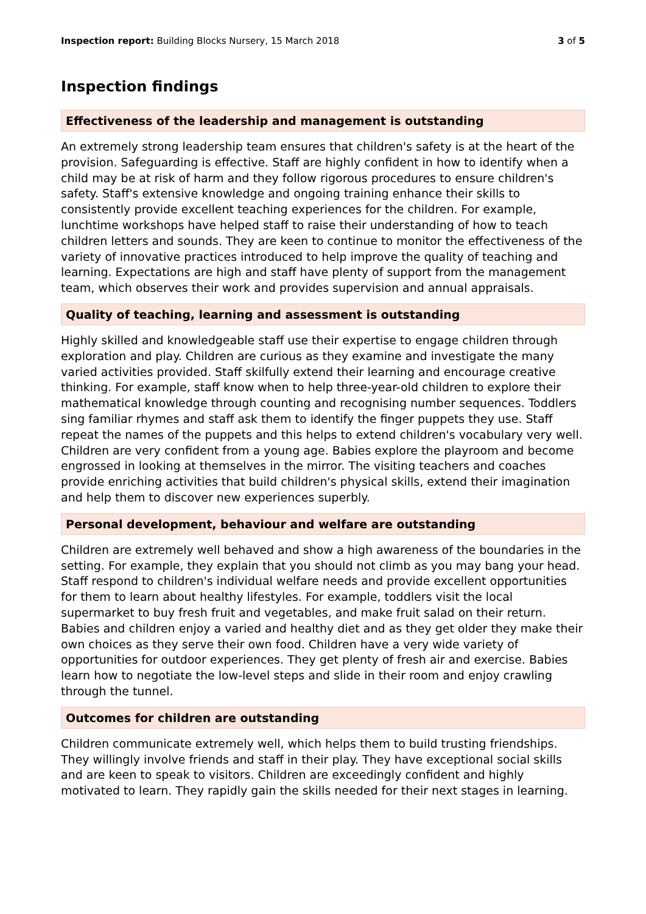Inspection report: Building Blocks Nursery, 15 March 2018 3 of 5
Inspection findings
Effectiveness of the leadership and management is outstanding
An extremely strong leadership team ensures that children's safety is at the heart of the provision. Safeguarding is effective. Staff are highly confident in how to identify when a child may be at risk of harm and they follow rigorous procedures to ensure children's safety. Staff's extensive knowledge and ongoing training enhance their skills to consistently provide excellent teaching experiences for the children. For example, lunchtime workshops have helped staff to raise their understanding of how to teach children letters and sounds. They are keen to continue to monitor the effectiveness of the variety of innovative practices introduced to help improve the quality of teaching and learning. Expectations are high and staff have plenty of support from the management team, which observes their work and provides supervision and annual appraisals.
Quality of teaching, learning and assessment is outstanding
Highly skilled and knowledgeable staff use their expertise to engage children through exploration and play. Children are curious as they examine and investigate the many varied activities provided. Staff skilfully extend their learning and encourage creative thinking. For example, staff know when to help three-year-old children to explore their mathematical knowledge through counting and recognising number sequences. Toddlers sing familiar rhymes and staff ask them to identify the finger puppets they use. Staff repeat the names of the puppets and this helps to extend children's vocabulary very well. Children are very confident from a young age. Babies explore the playroom and become engrossed in looking at themselves in the mirror. The visiting teachers and coaches provide enriching activities that build children's physical skills, extend their imagination and help them to discover new experiences superbly.
Personal development, behaviour and welfare are outstanding
Children are extremely well behaved and show a high awareness of the boundaries in the setting. For example, they explain that you should not climb as you may bang your head. Staff respond to children's individual welfare needs and provide excellent opportunities for them to learn about healthy lifestyles. For example, toddlers visit the local supermarket to buy fresh fruit and vegetables, and make fruit salad on their return. Babies and children enjoy a varied and healthy diet and as they get older they make their own choices as they serve their own food. Children have a very wide variety of opportunities for outdoor experiences. They get plenty of fresh air and exercise. Babies learn how to negotiate the low-level steps and slide in their room and enjoy crawling through the tunnel.
Outcomes for children are outstanding
Children communicate extremely well, which helps them to build trusting friendships. They willingly involve friends and staff in their play. They have exceptional social skills and are keen to speak to visitors. Children are exceedingly confident and highly motivated to learn. They rapidly gain the skills needed for their next stages in learning.